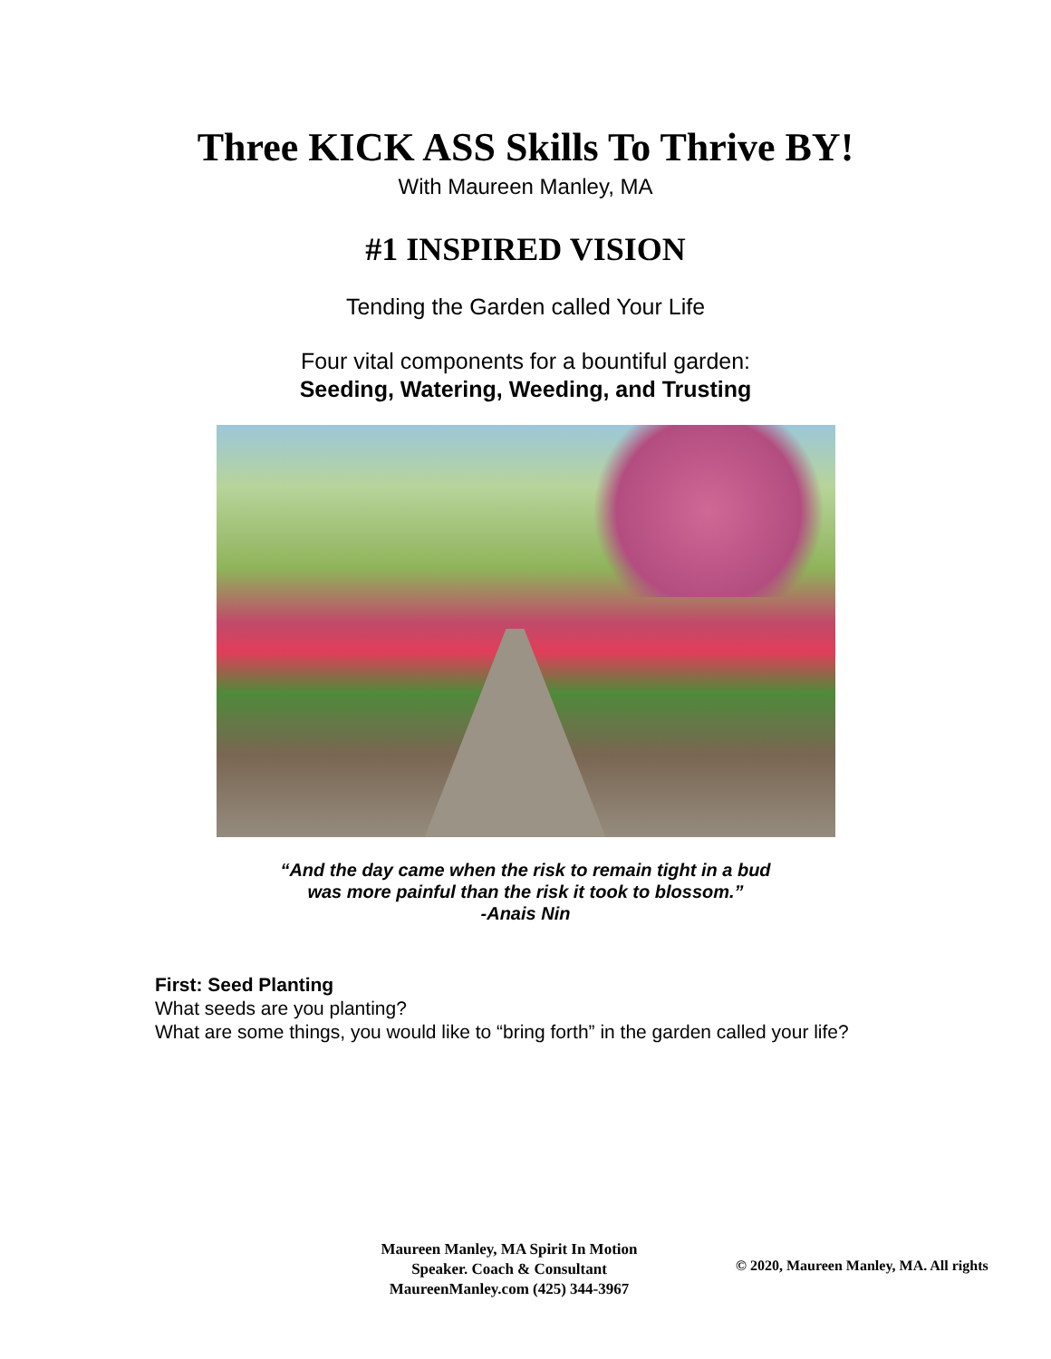Three KICK ASS Skills To Thrive BY!
With Maureen Manley, MA
#1 INSPIRED VISION
Tending the Garden called Your Life
Four vital components for a bountiful garden:
Seeding, Watering, Weeding, and Trusting
“And the day came when the risk to remain tight in a bud
was more painful than the risk it took to blossom.”
-Anais Nin
First: Seed Planting
What seeds are you planting?
What are some things, you would like to “bring forth” in the garden called your life?
Maureen Manley, MA Spirit In Motion
Speaker. Coach & Consultant
MaureenManley.com (425) 344-3967
© 2020, Maureen Manley, MA. All rights